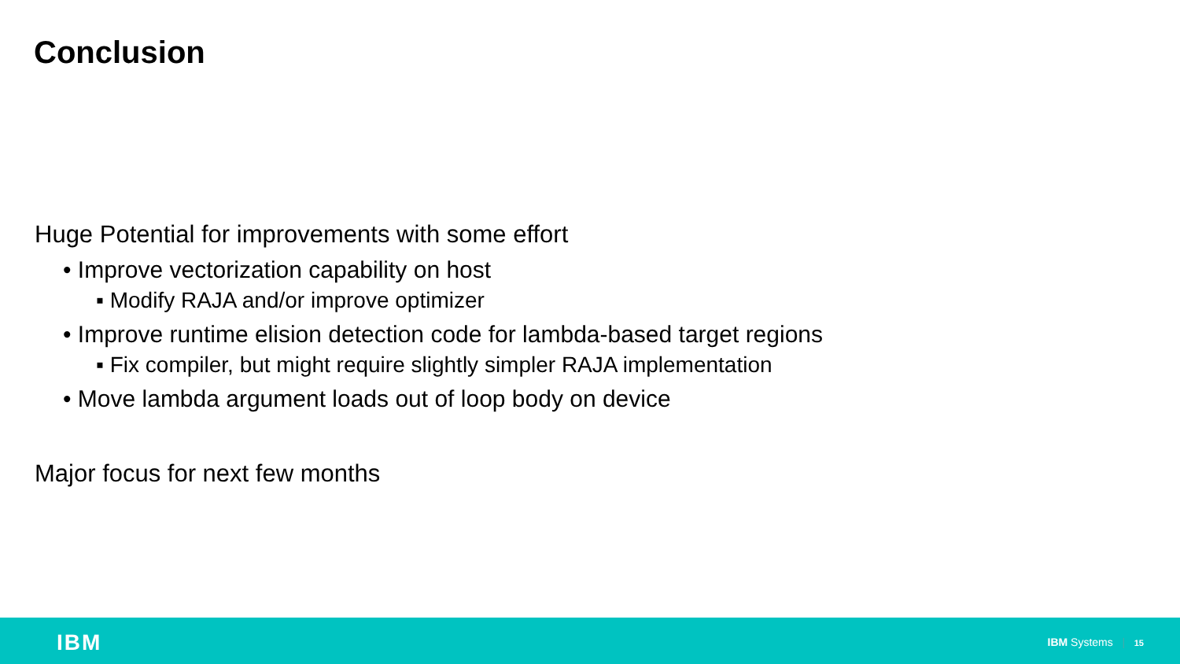Conclusion
Huge Potential for improvements with some effort
• Improve vectorization capability on host
▪ Modify RAJA and/or improve optimizer
• Improve runtime elision detection code for lambda-based target regions
▪ Fix compiler, but might require slightly simpler RAJA implementation
• Move lambda argument loads out of loop body on device
Major focus for next few months
IBM IBM Systems | 15